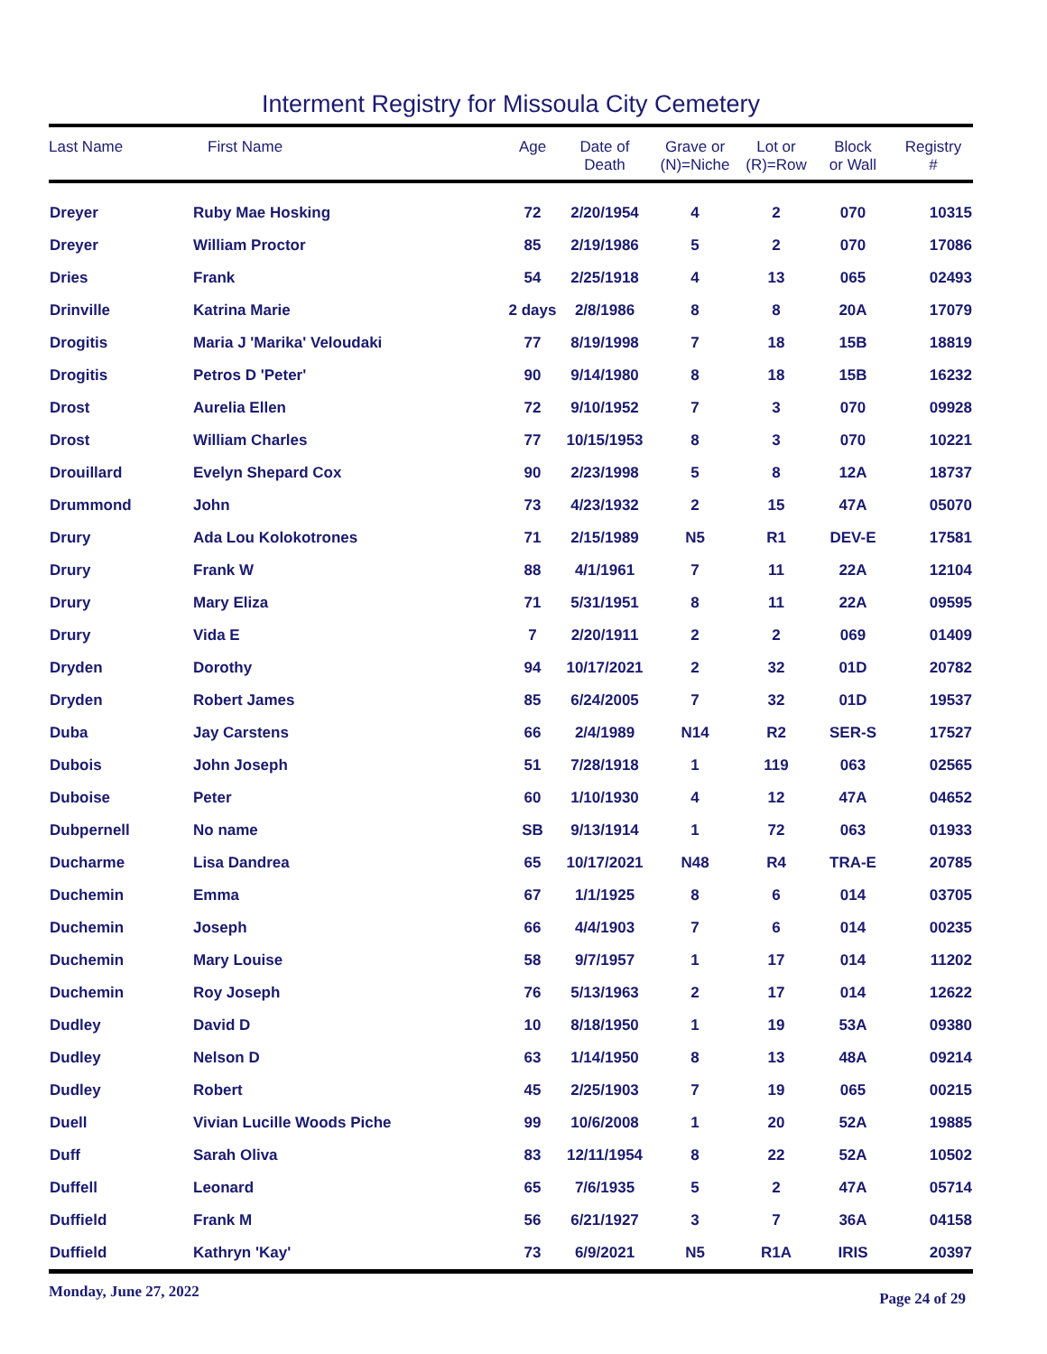Interment Registry for Missoula City Cemetery
| Last Name | First Name | Age | Date of Death | Grave or (N)=Niche | Lot or (R)=Row | Block or Wall | Registry # |
| --- | --- | --- | --- | --- | --- | --- | --- |
| Dreyer | Ruby Mae Hosking | 72 | 2/20/1954 | 4 | 2 | 070 | 10315 |
| Dreyer | William Proctor | 85 | 2/19/1986 | 5 | 2 | 070 | 17086 |
| Dries | Frank | 54 | 2/25/1918 | 4 | 13 | 065 | 02493 |
| Drinville | Katrina Marie | 2 days | 2/8/1986 | 8 | 8 | 20A | 17079 |
| Drogitis | Maria J 'Marika' Veloudaki | 77 | 8/19/1998 | 7 | 18 | 15B | 18819 |
| Drogitis | Petros D 'Peter' | 90 | 9/14/1980 | 8 | 18 | 15B | 16232 |
| Drost | Aurelia Ellen | 72 | 9/10/1952 | 7 | 3 | 070 | 09928 |
| Drost | William Charles | 77 | 10/15/1953 | 8 | 3 | 070 | 10221 |
| Drouillard | Evelyn Shepard Cox | 90 | 2/23/1998 | 5 | 8 | 12A | 18737 |
| Drummond | John | 73 | 4/23/1932 | 2 | 15 | 47A | 05070 |
| Drury | Ada Lou Kolokotrones | 71 | 2/15/1989 | N5 | R1 | DEV-E | 17581 |
| Drury | Frank W | 88 | 4/1/1961 | 7 | 11 | 22A | 12104 |
| Drury | Mary Eliza | 71 | 5/31/1951 | 8 | 11 | 22A | 09595 |
| Drury | Vida E | 7 | 2/20/1911 | 2 | 2 | 069 | 01409 |
| Dryden | Dorothy | 94 | 10/17/2021 | 2 | 32 | 01D | 20782 |
| Dryden | Robert James | 85 | 6/24/2005 | 7 | 32 | 01D | 19537 |
| Duba | Jay Carstens | 66 | 2/4/1989 | N14 | R2 | SER-S | 17527 |
| Dubois | John Joseph | 51 | 7/28/1918 | 1 | 119 | 063 | 02565 |
| Duboise | Peter | 60 | 1/10/1930 | 4 | 12 | 47A | 04652 |
| Dubpernell | No name | SB | 9/13/1914 | 1 | 72 | 063 | 01933 |
| Ducharme | Lisa Dandrea | 65 | 10/17/2021 | N48 | R4 | TRA-E | 20785 |
| Duchemin | Emma | 67 | 1/1/1925 | 8 | 6 | 014 | 03705 |
| Duchemin | Joseph | 66 | 4/4/1903 | 7 | 6 | 014 | 00235 |
| Duchemin | Mary Louise | 58 | 9/7/1957 | 1 | 17 | 014 | 11202 |
| Duchemin | Roy Joseph | 76 | 5/13/1963 | 2 | 17 | 014 | 12622 |
| Dudley | David D | 10 | 8/18/1950 | 1 | 19 | 53A | 09380 |
| Dudley | Nelson D | 63 | 1/14/1950 | 8 | 13 | 48A | 09214 |
| Dudley | Robert | 45 | 2/25/1903 | 7 | 19 | 065 | 00215 |
| Duell | Vivian Lucille Woods Piche | 99 | 10/6/2008 | 1 | 20 | 52A | 19885 |
| Duff | Sarah Oliva | 83 | 12/11/1954 | 8 | 22 | 52A | 10502 |
| Duffell | Leonard | 65 | 7/6/1935 | 5 | 2 | 47A | 05714 |
| Duffield | Frank M | 56 | 6/21/1927 | 3 | 7 | 36A | 04158 |
| Duffield | Kathryn 'Kay' | 73 | 6/9/2021 | N5 | R1A | IRIS | 20397 |
Monday, June 27, 2022 Page 24 of 29